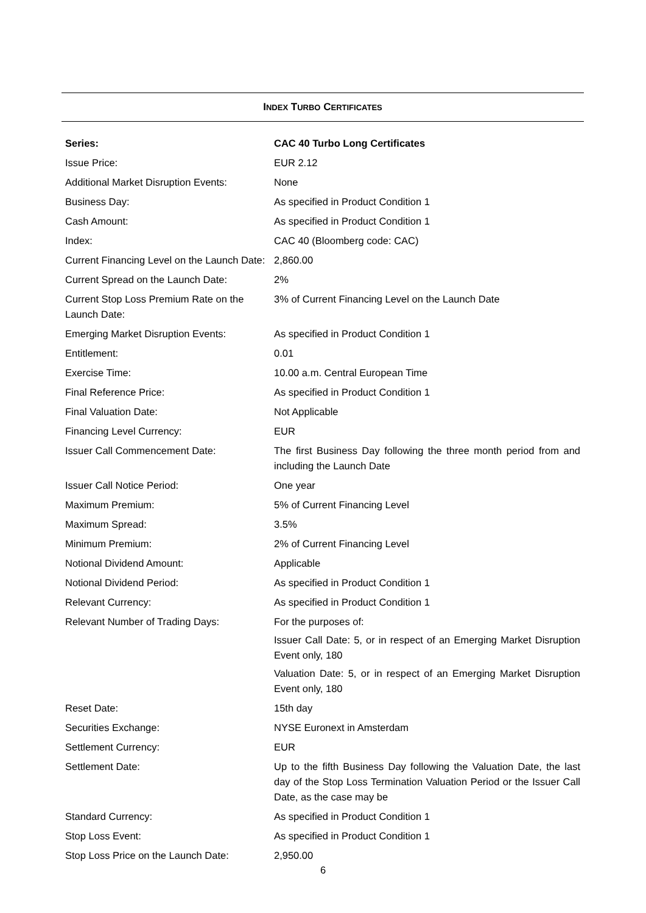INDEX TURBO CERTIFICATES
| Series: | CAC 40 Turbo Long Certificates |
| Issue Price: | EUR 2.12 |
| Additional Market Disruption Events: | None |
| Business Day: | As specified in Product Condition 1 |
| Cash Amount: | As specified in Product Condition 1 |
| Index: | CAC 40 (Bloomberg code: CAC) |
| Current Financing Level on the Launch Date: | 2,860.00 |
| Current Spread on the Launch Date: | 2% |
| Current Stop Loss Premium Rate on the Launch Date: | 3% of Current Financing Level on the Launch Date |
| Emerging Market Disruption Events: | As specified in Product Condition 1 |
| Entitlement: | 0.01 |
| Exercise Time: | 10.00 a.m. Central European Time |
| Final Reference Price: | As specified in Product Condition 1 |
| Final Valuation Date: | Not Applicable |
| Financing Level Currency: | EUR |
| Issuer Call Commencement Date: | The first Business Day following the three month period from and including the Launch Date |
| Issuer Call Notice Period: | One year |
| Maximum Premium: | 5% of Current Financing Level |
| Maximum Spread: | 3.5% |
| Minimum Premium: | 2% of Current Financing Level |
| Notional Dividend Amount: | Applicable |
| Notional Dividend Period: | As specified in Product Condition 1 |
| Relevant Currency: | As specified in Product Condition 1 |
| Relevant Number of Trading Days: | For the purposes of: Issuer Call Date: 5, or in respect of an Emerging Market Disruption Event only, 180 Valuation Date: 5, or in respect of an Emerging Market Disruption Event only, 180 |
| Reset Date: | 15th day |
| Securities Exchange: | NYSE Euronext in Amsterdam |
| Settlement Currency: | EUR |
| Settlement Date: | Up to the fifth Business Day following the Valuation Date, the last day of the Stop Loss Termination Valuation Period or the Issuer Call Date, as the case may be |
| Standard Currency: | As specified in Product Condition 1 |
| Stop Loss Event: | As specified in Product Condition 1 |
| Stop Loss Price on the Launch Date: | 2,950.00 |
6